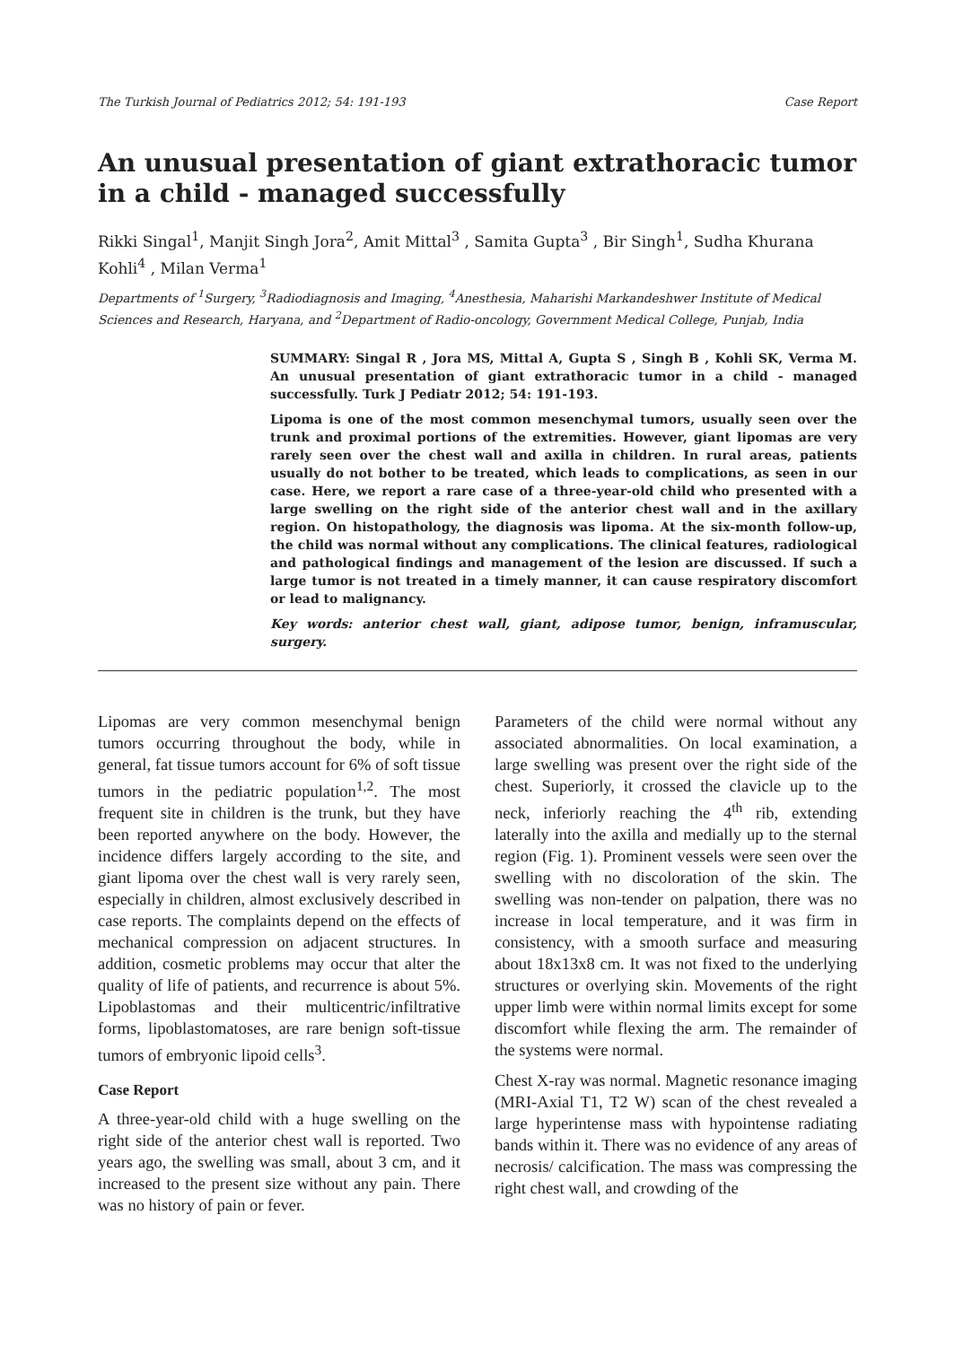The Turkish Journal of Pediatrics 2012; 54: 191-193 Case Report
An unusual presentation of giant extrathoracic tumor in a child - managed successfully
Rikki Singal<sup>1</sup>, Manjit Singh Jora<sup>2</sup>, Amit Mittal<sup>3</sup> , Samita Gupta<sup>3</sup> , Bir Singh<sup>1</sup>, Sudha Khurana Kohli<sup>4</sup> , Milan Verma<sup>1</sup>
Departments of <sup>1</sup>Surgery, <sup>3</sup>Radiodiagnosis and Imaging, <sup>4</sup>Anesthesia, Maharishi Markandeshwer Institute of Medical Sciences and Research, Haryana, and <sup>2</sup>Department of Radio-oncology, Government Medical College, Punjab, India
SUMMARY: Singal R , Jora MS, Mittal A, Gupta S , Singh B , Kohli SK, Verma M. An unusual presentation of giant extrathoracic tumor in a child - managed successfully. Turk J Pediatr 2012; 54: 191-193.
Lipoma is one of the most common mesenchymal tumors, usually seen over the trunk and proximal portions of the extremities. However, giant lipomas are very rarely seen over the chest wall and axilla in children. In rural areas, patients usually do not bother to be treated, which leads to complications, as seen in our case. Here, we report a rare case of a three-year-old child who presented with a large swelling on the right side of the anterior chest wall and in the axillary region. On histopathology, the diagnosis was lipoma. At the six-month follow-up, the child was normal without any complications. The clinical features, radiological and pathological findings and management of the lesion are discussed. If such a large tumor is not treated in a timely manner, it can cause respiratory discomfort or lead to malignancy.
Key words: anterior chest wall, giant, adipose tumor, benign, inframuscular, surgery.
Lipomas are very common mesenchymal benign tumors occurring throughout the body, while in general, fat tissue tumors account for 6% of soft tissue tumors in the pediatric population<sup>1,2</sup>. The most frequent site in children is the trunk, but they have been reported anywhere on the body. However, the incidence differs largely according to the site, and giant lipoma over the chest wall is very rarely seen, especially in children, almost exclusively described in case reports. The complaints depend on the effects of mechanical compression on adjacent structures. In addition, cosmetic problems may occur that alter the quality of life of patients, and recurrence is about 5%. Lipoblastomas and their multicentric/infiltrative forms, lipoblastomatoses, are rare benign soft-tissue tumors of embryonic lipoid cells<sup>3</sup>.
Case Report
A three-year-old child with a huge swelling on the right side of the anterior chest wall is reported. Two years ago, the swelling was small, about 3 cm, and it increased to the present size without any pain. There was no history of pain or fever.
Parameters of the child were normal without any associated abnormalities. On local examination, a large swelling was present over the right side of the chest. Superiorly, it crossed the clavicle up to the neck, inferiorly reaching the 4<sup>th</sup> rib, extending laterally into the axilla and medially up to the sternal region (Fig. 1). Prominent vessels were seen over the swelling with no discoloration of the skin. The swelling was non-tender on palpation, there was no increase in local temperature, and it was firm in consistency, with a smooth surface and measuring about 18x13x8 cm. It was not fixed to the underlying structures or overlying skin. Movements of the right upper limb were within normal limits except for some discomfort while flexing the arm. The remainder of the systems were normal.
Chest X-ray was normal. Magnetic resonance imaging (MRI-Axial T1, T2 W) scan of the chest revealed a large hyperintense mass with hypointense radiating bands within it. There was no evidence of any areas of necrosis/ calcification. The mass was compressing the right chest wall, and crowding of the